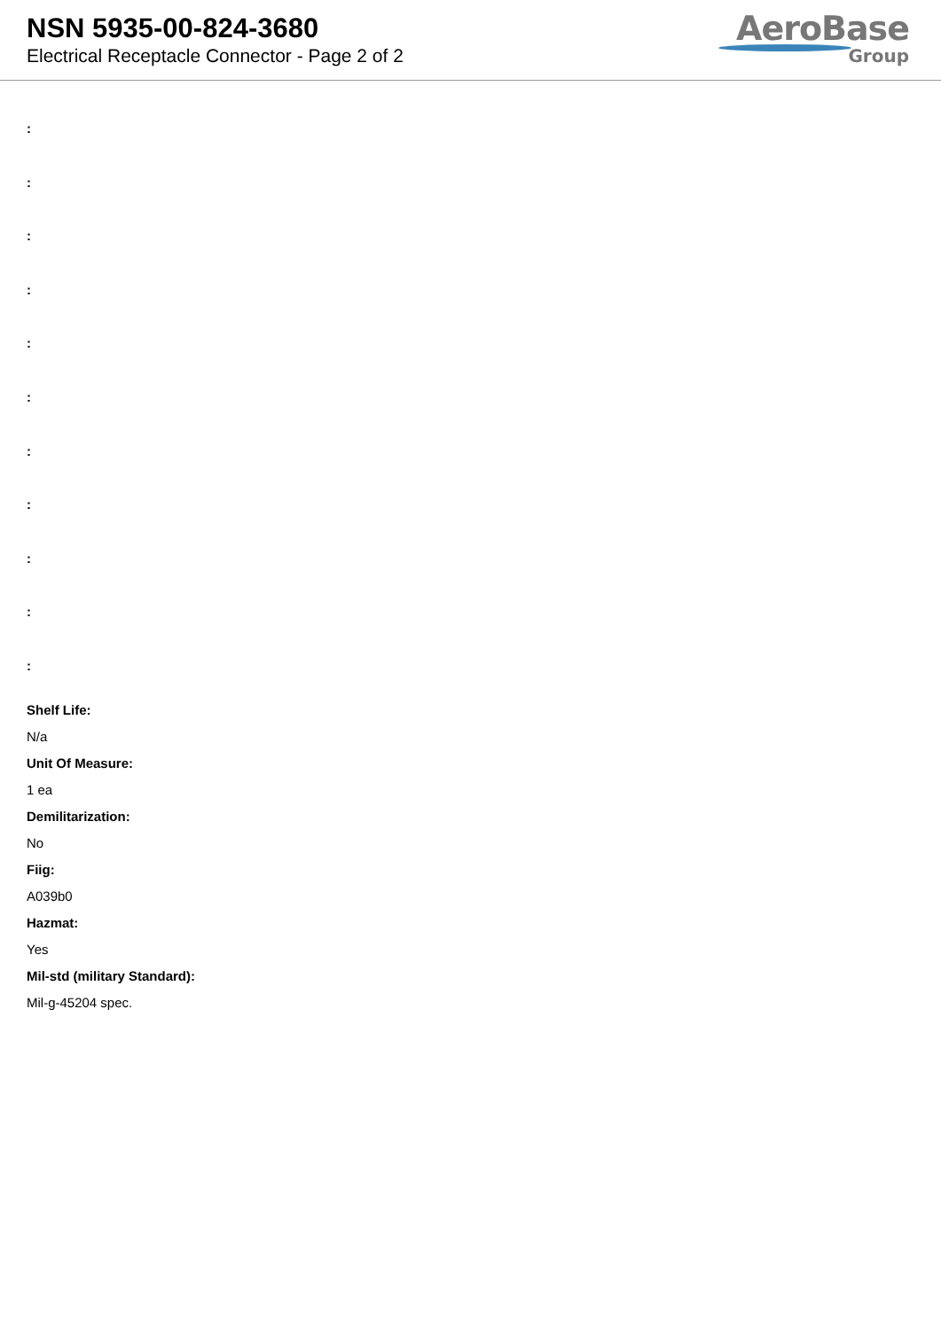NSN 5935-00-824-3680
Electrical Receptacle Connector - Page 2 of 2
AeroBase
Group
:
:
:
:
:
:
:
:
:
:
:
Shelf Life:
N/a
Unit Of Measure:
1 ea
Demilitarization:
No
Fiig:
A039b0
Hazmat:
Yes
Mil-std (military Standard):
Mil-g-45204 spec.